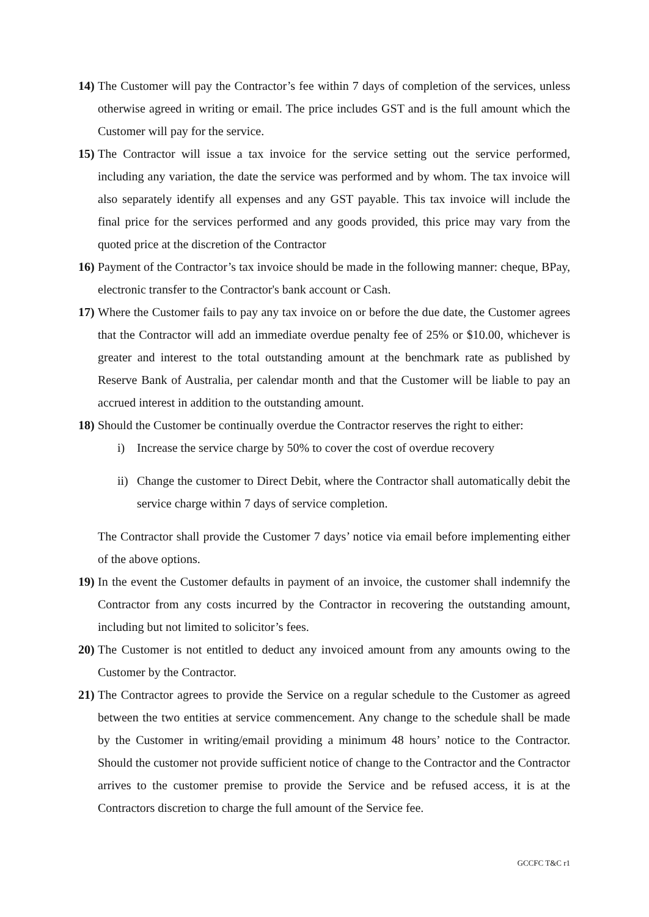14) The Customer will pay the Contractor’s fee within 7 days of completion of the services, unless otherwise agreed in writing or email. The price includes GST and is the full amount which the Customer will pay for the service.
15) The Contractor will issue a tax invoice for the service setting out the service performed, including any variation, the date the service was performed and by whom. The tax invoice will also separately identify all expenses and any GST payable. This tax invoice will include the final price for the services performed and any goods provided, this price may vary from the quoted price at the discretion of the Contractor
16) Payment of the Contractor’s tax invoice should be made in the following manner: cheque, BPay, electronic transfer to the Contractor's bank account or Cash.
17) Where the Customer fails to pay any tax invoice on or before the due date, the Customer agrees that the Contractor will add an immediate overdue penalty fee of 25% or $10.00, whichever is greater and interest to the total outstanding amount at the benchmark rate as published by Reserve Bank of Australia, per calendar month and that the Customer will be liable to pay an accrued interest in addition to the outstanding amount.
18) Should the Customer be continually overdue the Contractor reserves the right to either:
i) Increase the service charge by 50% to cover the cost of overdue recovery
ii) Change the customer to Direct Debit, where the Contractor shall automatically debit the service charge within 7 days of service completion.
The Contractor shall provide the Customer 7 days’ notice via email before implementing either of the above options.
19) In the event the Customer defaults in payment of an invoice, the customer shall indemnify the Contractor from any costs incurred by the Contractor in recovering the outstanding amount, including but not limited to solicitor’s fees.
20) The Customer is not entitled to deduct any invoiced amount from any amounts owing to the Customer by the Contractor.
21) The Contractor agrees to provide the Service on a regular schedule to the Customer as agreed between the two entities at service commencement. Any change to the schedule shall be made by the Customer in writing/email providing a minimum 48 hours’ notice to the Contractor. Should the customer not provide sufficient notice of change to the Contractor and the Contractor arrives to the customer premise to provide the Service and be refused access, it is at the Contractors discretion to charge the full amount of the Service fee.
GCCFC T&C r1